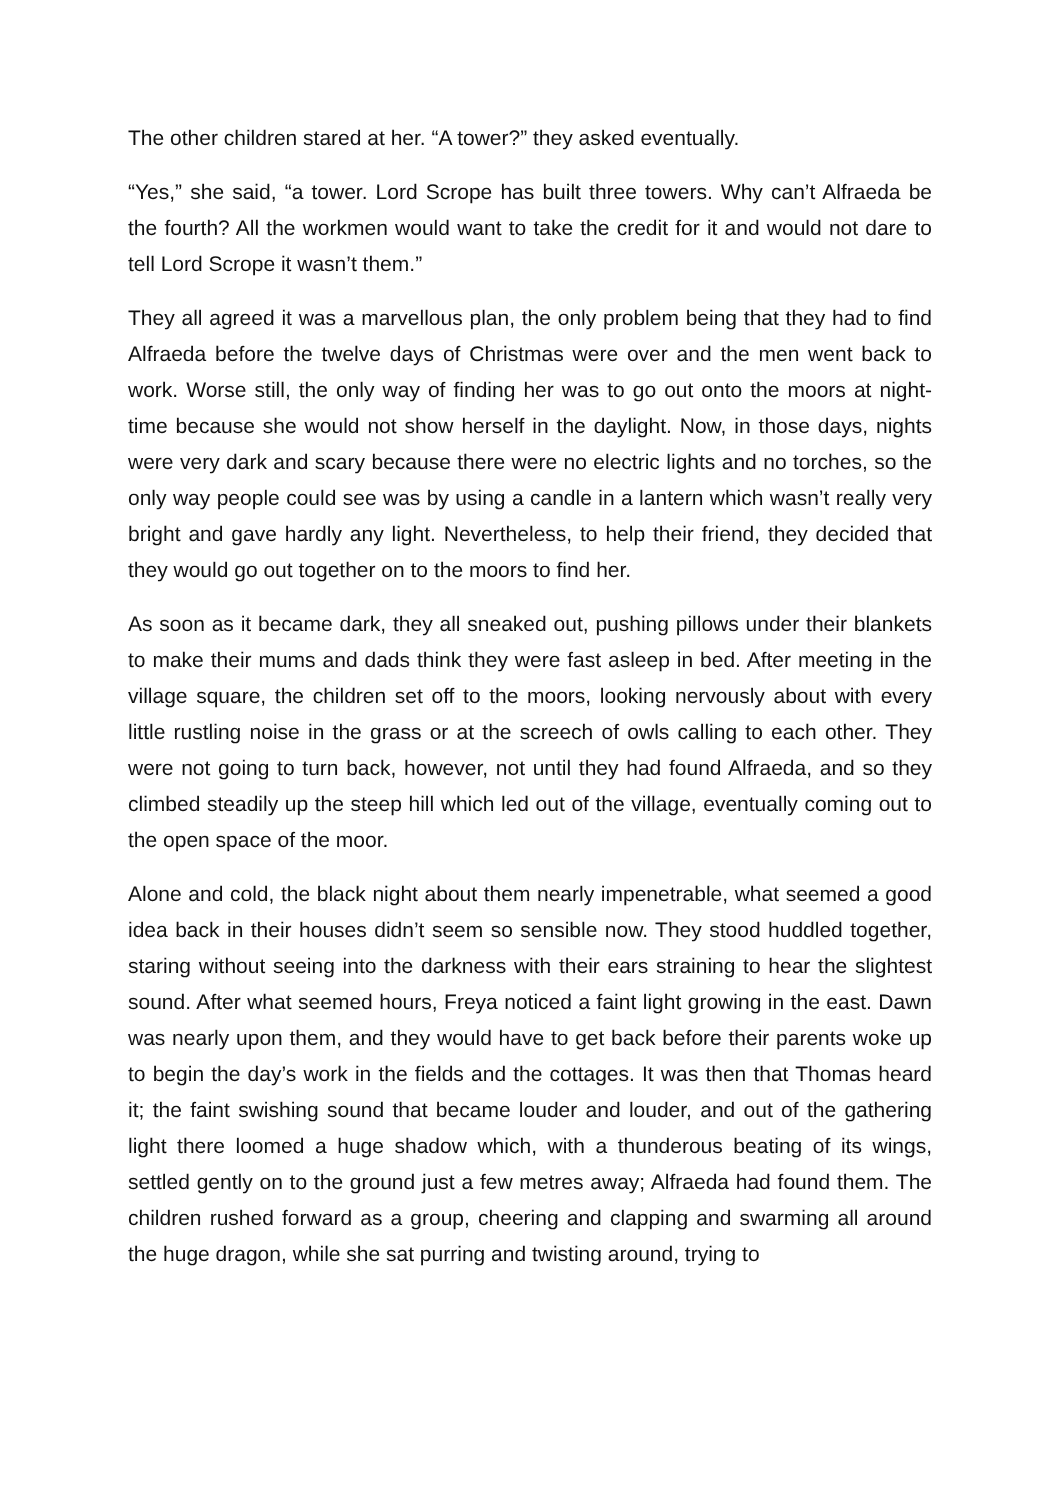The other children stared at her. “A tower?” they asked eventually.
“Yes,” she said, “a tower. Lord Scrope has built three towers. Why can’t Alfraeda be the fourth? All the workmen would want to take the credit for it and would not dare to tell Lord Scrope it wasn’t them.”
They all agreed it was a marvellous plan, the only problem being that they had to find Alfraeda before the twelve days of Christmas were over and the men went back to work. Worse still, the only way of finding her was to go out onto the moors at night-time because she would not show herself in the daylight. Now, in those days, nights were very dark and scary because there were no electric lights and no torches, so the only way people could see was by using a candle in a lantern which wasn’t really very bright and gave hardly any light. Nevertheless, to help their friend, they decided that they would go out together on to the moors to find her.
As soon as it became dark, they all sneaked out, pushing pillows under their blankets to make their mums and dads think they were fast asleep in bed. After meeting in the village square, the children set off to the moors, looking nervously about with every little rustling noise in the grass or at the screech of owls calling to each other. They were not going to turn back, however, not until they had found Alfraeda, and so they climbed steadily up the steep hill which led out of the village, eventually coming out to the open space of the moor.
Alone and cold, the black night about them nearly impenetrable, what seemed a good idea back in their houses didn’t seem so sensible now. They stood huddled together, staring without seeing into the darkness with their ears straining to hear the slightest sound. After what seemed hours, Freya noticed a faint light growing in the east. Dawn was nearly upon them, and they would have to get back before their parents woke up to begin the day’s work in the fields and the cottages. It was then that Thomas heard it; the faint swishing sound that became louder and louder, and out of the gathering light there loomed a huge shadow which, with a thunderous beating of its wings, settled gently on to the ground just a few metres away; Alfraeda had found them. The children rushed forward as a group, cheering and clapping and swarming all around the huge dragon, while she sat purring and twisting around, trying to